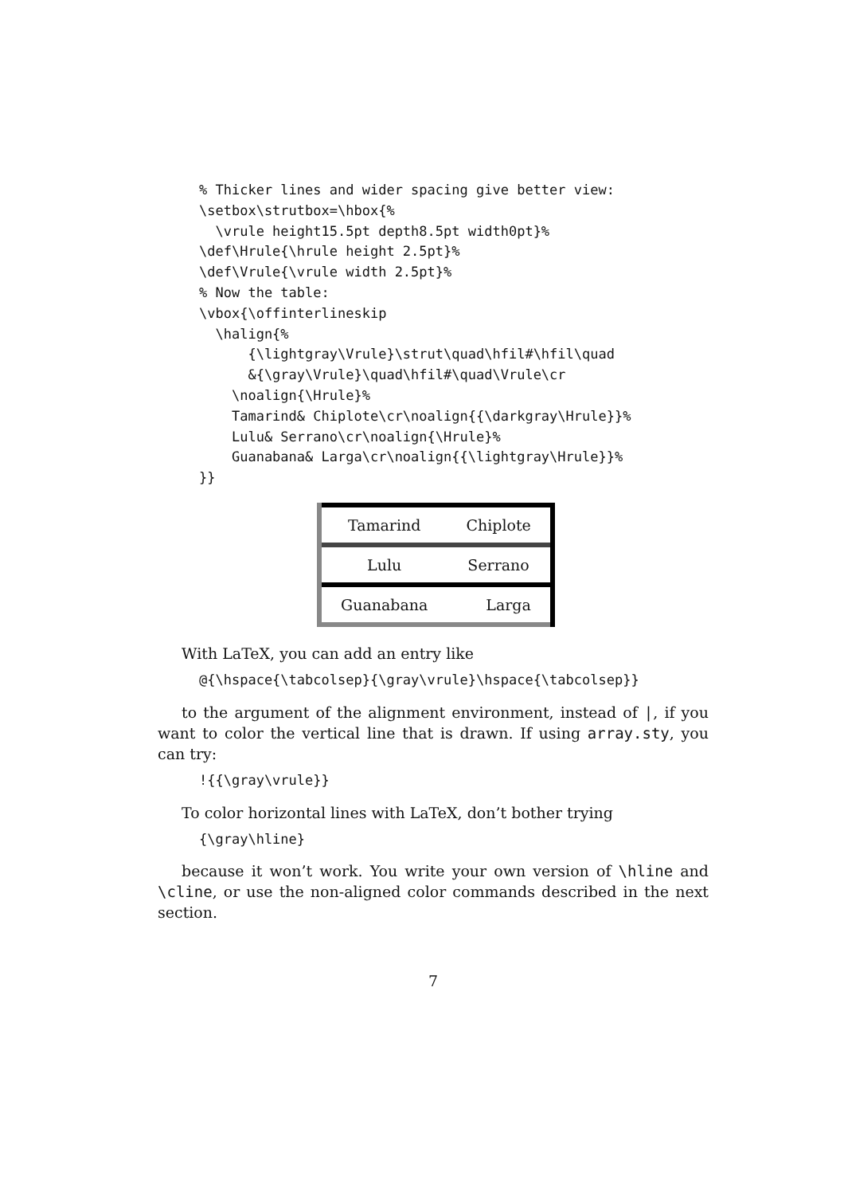% Thicker lines and wider spacing give better view:
\setbox\strutbox=\hbox{%
  \vrule height15.5pt depth8.5pt width0pt}%
\def\Hrule{\hrule height 2.5pt}%
\def\Vrule{\vrule width 2.5pt}%
% Now the table:
\vbox{\offinterlineskip
  \halign{%
      {\lightgray\Vrule}\strut\quad\hfil#\hfil\quad
      &{\gray\Vrule}\quad\hfil#\quad\Vrule\cr
    \noalign{\Hrule}%
    Tamarind& Chiplote\cr\noalign{{\darkgray\Hrule}}%
    Lulu& Serrano\cr\noalign{\Hrule}%
    Guanabana& Larga\cr\noalign{{\lightgray\Hrule}}%
}}
| Tamarind | Chiplote |
| Lulu | Serrano |
| Guanabana | Larga |
With LaTeX, you can add an entry like
@{\hspace{\tabcolsep}{\gray\vrule}\hspace{\tabcolsep}}
to the argument of the alignment environment, instead of |, if you want to color the vertical line that is drawn. If using array.sty, you can try:
!{{\gray\vrule}}
To color horizontal lines with LaTeX, don’t bother trying
{\gray\hline}
because it won’t work. You write your own version of \hline and \cline, or use the non-aligned color commands described in the next section.
7